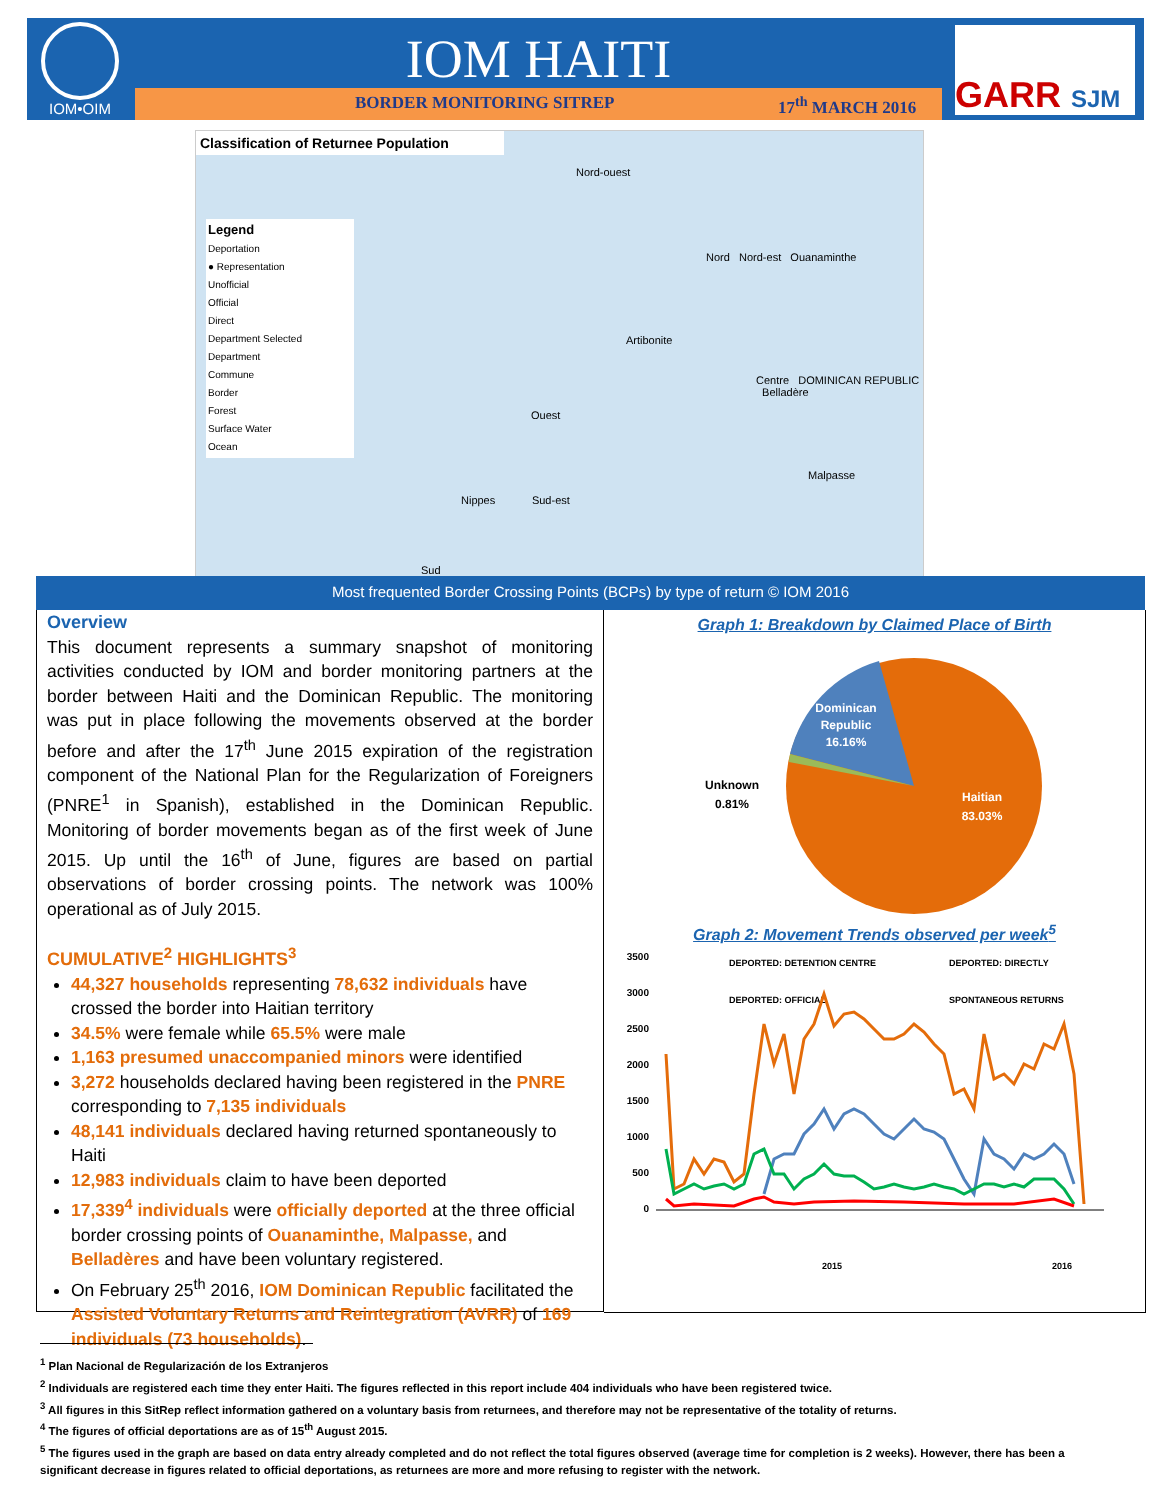IOM•OIM IOM HAITI
BORDER MONITORING SITREP 17<sup>th</sup> MARCH 2016
GARR SJM
Classification of Returnee Population
Legend
Deportation
● Representation
Unofficial
Official
Direct
Department Selected
Department
Commune
Border
Forest
Surface Water
Ocean
Nord-ouest
Nord Nord-est Ouanaminthe
Artibonite
Centre DOMINICAN REPUBLIC Belladère
Ouest
Malpasse
Nippes Sud-est
Sud
Most frequented Border Crossing Points (BCPs) by type of return © IOM 2016
Overview
This document represents a summary snapshot of monitoring activities conducted by IOM and border monitoring partners at the border between Haiti and the Dominican Republic. The monitoring was put in place following the movements observed at the border before and after the 17<sup>th</sup> June 2015 expiration of the registration component of the National Plan for the Regularization of Foreigners (PNRE<sup>1</sup> in Spanish), established in the Dominican Republic. Monitoring of border movements began as of the first week of June 2015. Up until the 16<sup>th</sup> of June, figures are based on partial observations of border crossing points. The network was 100% operational as of July 2015.
CUMULATIVE<sup>2</sup> HIGHLIGHTS<sup>3</sup>
44,327 households representing 78,632 individuals have crossed the border into Haitian territory
34.5% were female while 65.5% were male
1,163 presumed unaccompanied minors were identified
3,272 households declared having been registered in the PNRE corresponding to 7,135 individuals
48,141 individuals declared having returned spontaneously to Haiti
12,983 individuals claim to have been deported
17,339<sup>4</sup> individuals were officially deported at the three official border crossing points of Ouanaminthe, Malpasse, and Belladères and have been voluntary registered.
On February 25<sup>th</sup> 2016, IOM Dominican Republic facilitated the Assisted Voluntary Returns and Reintegration (AVRR) of 169 individuals (73 households).
Graph 1: Breakdown by Claimed Place of Birth
Dominican
Republic
16.16%
Haitian
83.03%
Unknown
0.81%
Graph 2: Movement Trends observed per week<sup>5</sup>
3500
3000
2500
2000
1500
1000
500
0
DEPORTED: DETENTION CENTRE
DEPORTED: DIRECTLY
DEPORTED: OFFICIAL
SPONTANEOUS RETURNS
2015
2016
<sup>1</sup> Plan Nacional de Regularización de los Extranjeros
<sup>2</sup> Individuals are registered each time they enter Haiti. The figures reflected in this report include 404 individuals who have been registered twice.
<sup>3</sup> All figures in this SitRep reflect information gathered on a voluntary basis from returnees, and therefore may not be representative of the totality of returns.
<sup>4</sup> The figures of official deportations are as of 15<sup>th</sup> August 2015.
<sup>5</sup> The figures used in the graph are based on data entry already completed and do not reflect the total figures observed (average time for completion is 2 weeks). However, there has been a significant decrease in figures related to official deportations, as returnees are more and more refusing to register with the network.